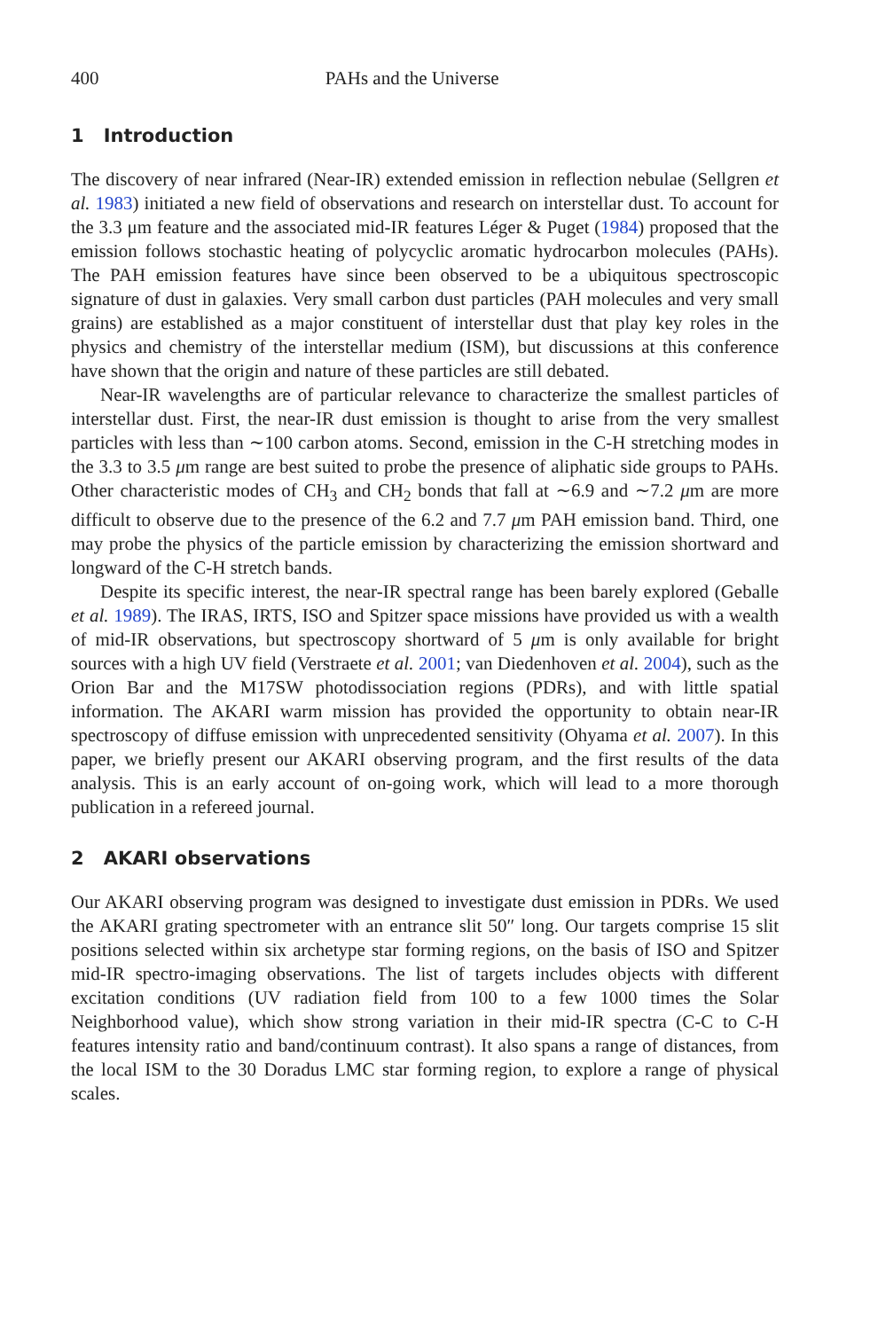400 PAHs and the Universe
1 Introduction
The discovery of near infrared (Near-IR) extended emission in reflection nebulae (Sellgren et al. 1983) initiated a new field of observations and research on interstellar dust. To account for the 3.3 μm feature and the associated mid-IR features Léger & Puget (1984) proposed that the emission follows stochastic heating of polycyclic aromatic hydrocarbon molecules (PAHs). The PAH emission features have since been observed to be a ubiquitous spectroscopic signature of dust in galaxies. Very small carbon dust particles (PAH molecules and very small grains) are established as a major constituent of interstellar dust that play key roles in the physics and chemistry of the interstellar medium (ISM), but discussions at this conference have shown that the origin and nature of these particles are still debated.
Near-IR wavelengths are of particular relevance to characterize the smallest particles of interstellar dust. First, the near-IR dust emission is thought to arise from the very smallest particles with less than ∼100 carbon atoms. Second, emission in the C-H stretching modes in the 3.3 to 3.5 μm range are best suited to probe the presence of aliphatic side groups to PAHs. Other characteristic modes of CH<sub>3</sub> and CH<sub>2</sub> bonds that fall at ∼6.9 and ∼7.2 μm are more difficult to observe due to the presence of the 6.2 and 7.7 μm PAH emission band. Third, one may probe the physics of the particle emission by characterizing the emission shortward and longward of the C-H stretch bands.
Despite its specific interest, the near-IR spectral range has been barely explored (Geballe et al. 1989). The IRAS, IRTS, ISO and Spitzer space missions have provided us with a wealth of mid-IR observations, but spectroscopy shortward of 5 μm is only available for bright sources with a high UV field (Verstraete et al. 2001; van Diedenhoven et al. 2004), such as the Orion Bar and the M17SW photodissociation regions (PDRs), and with little spatial information. The AKARI warm mission has provided the opportunity to obtain near-IR spectroscopy of diffuse emission with unprecedented sensitivity (Ohyama et al. 2007). In this paper, we briefly present our AKARI observing program, and the first results of the data analysis. This is an early account of on-going work, which will lead to a more thorough publication in a refereed journal.
2 AKARI observations
Our AKARI observing program was designed to investigate dust emission in PDRs. We used the AKARI grating spectrometer with an entrance slit 50″ long. Our targets comprise 15 slit positions selected within six archetype star forming regions, on the basis of ISO and Spitzer mid-IR spectro-imaging observations. The list of targets includes objects with different excitation conditions (UV radiation field from 100 to a few 1000 times the Solar Neighborhood value), which show strong variation in their mid-IR spectra (C-C to C-H features intensity ratio and band/continuum contrast). It also spans a range of distances, from the local ISM to the 30 Doradus LMC star forming region, to explore a range of physical scales.